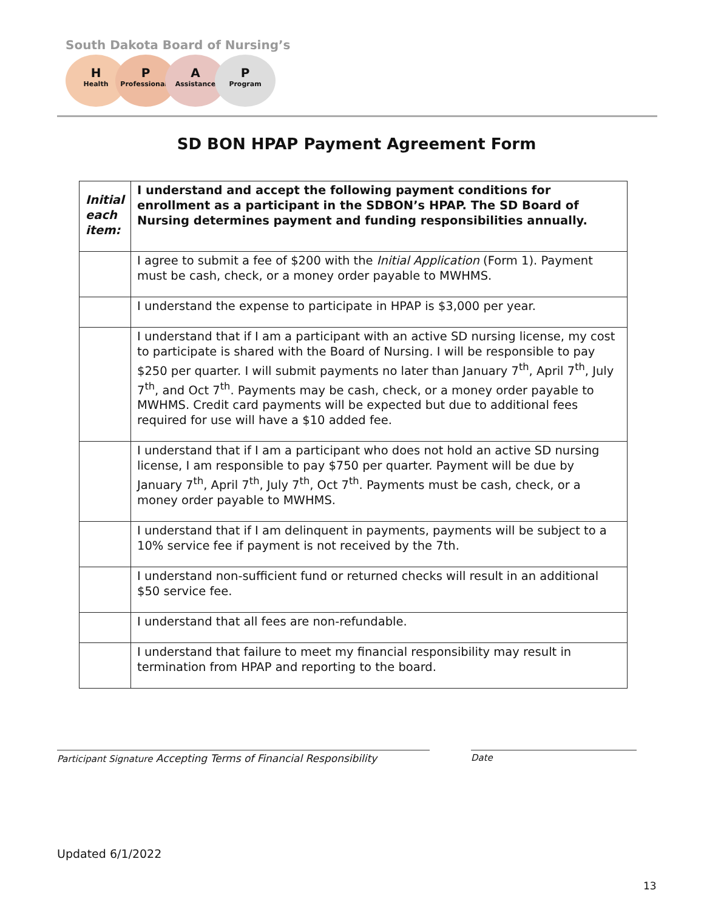South Dakota Board of Nursing’s
H
Health
P
Professionals
A
Assistance
P
Program
SD BON HPAP Payment Agreement Form
| Initial each item: | I understand and accept the following payment conditions for enrollment as a participant in the SDBON’s HPAP. The SD Board of Nursing determines payment and funding responsibilities annually. |
| --- | --- |
| | I agree to submit a fee of $200 with the Initial Application (Form 1). Payment must be cash, check, or a money order payable to MWHMS. |
| | I understand the expense to participate in HPAP is $3,000 per year. |
| | I understand that if I am a participant with an active SD nursing license, my cost to participate is shared with the Board of Nursing. I will be responsible to pay $250 per quarter. I will submit payments no later than January 7<sup>th</sup>, April 7<sup>th</sup>, July 7<sup>th</sup>, and Oct 7<sup>th</sup>. Payments may be cash, check, or a money order payable to MWHMS. Credit card payments will be expected but due to additional fees required for use will have a $10 added fee. |
| | I understand that if I am a participant who does not hold an active SD nursing license, I am responsible to pay $750 per quarter. Payment will be due by January 7<sup>th</sup>, April 7<sup>th</sup>, July 7<sup>th</sup>, Oct 7<sup>th</sup>. Payments must be cash, check, or a money order payable to MWHMS. |
| | I understand that if I am delinquent in payments, payments will be subject to a 10% service fee if payment is not received by the 7th. |
| | I understand non-sufficient fund or returned checks will result in an additional $50 service fee. |
| | I understand that all fees are non-refundable. |
| | I understand that failure to meet my financial responsibility may result in termination from HPAP and reporting to the board. |
Participant Signature Accepting Terms of Financial Responsibility
Date
Updated 6/1/2022
13